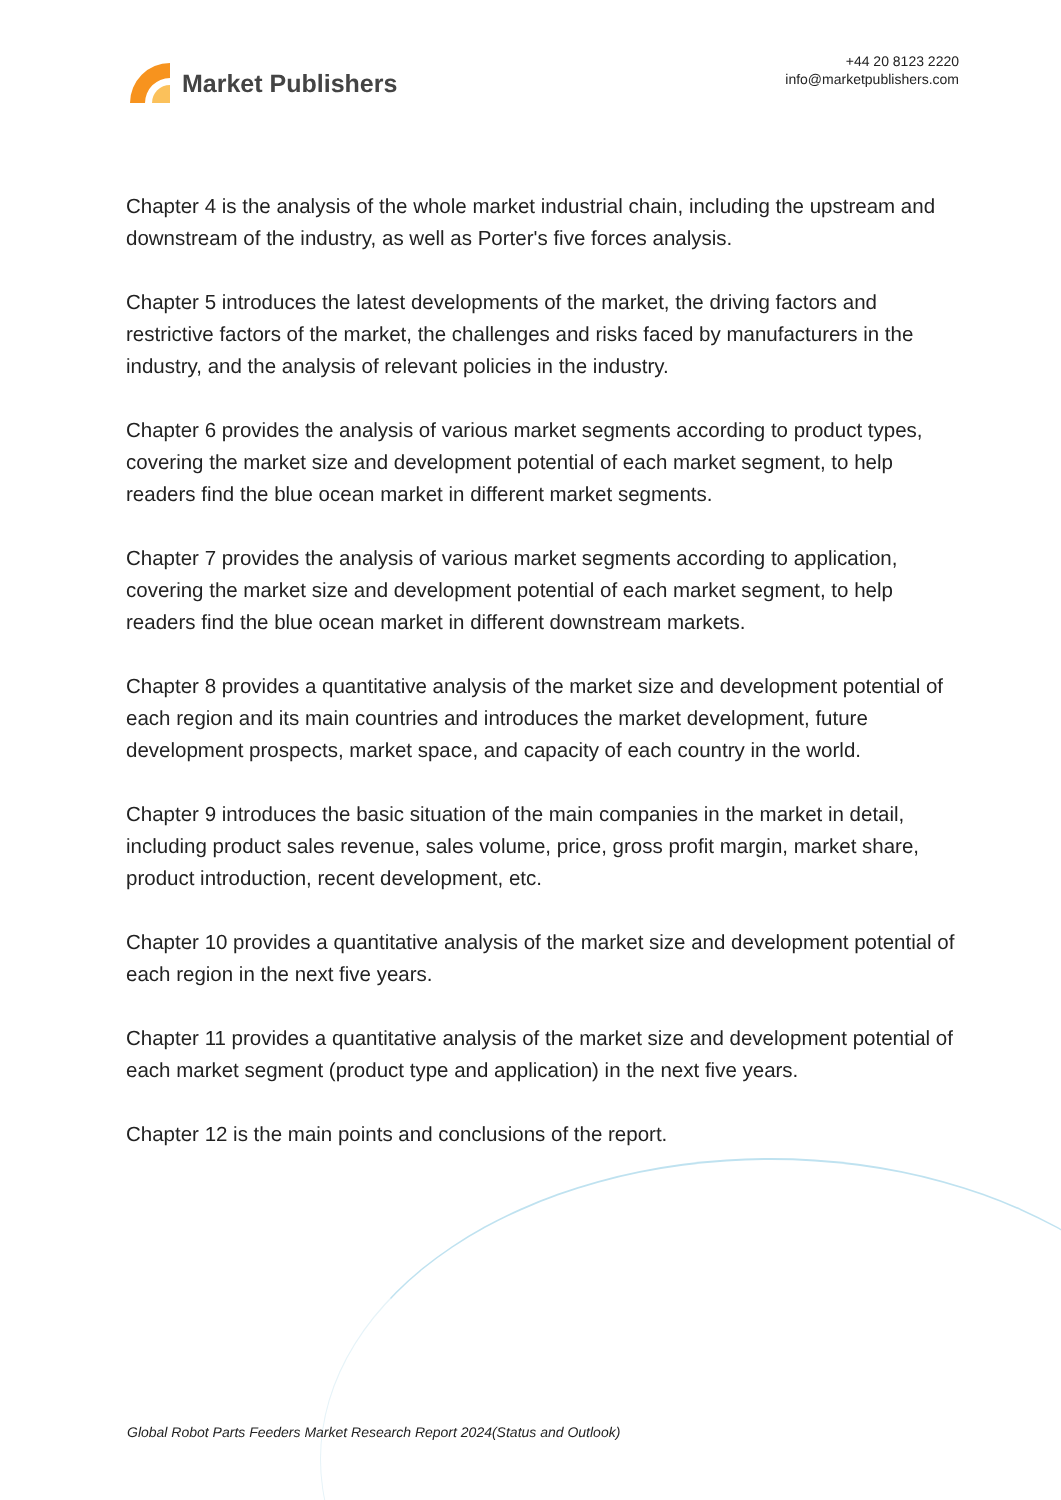Market Publishers
+44 20 8123 2220
info@marketpublishers.com
Chapter 4 is the analysis of the whole market industrial chain, including the upstream and downstream of the industry, as well as Porter's five forces analysis.
Chapter 5 introduces the latest developments of the market, the driving factors and restrictive factors of the market, the challenges and risks faced by manufacturers in the industry, and the analysis of relevant policies in the industry.
Chapter 6 provides the analysis of various market segments according to product types, covering the market size and development potential of each market segment, to help readers find the blue ocean market in different market segments.
Chapter 7 provides the analysis of various market segments according to application, covering the market size and development potential of each market segment, to help readers find the blue ocean market in different downstream markets.
Chapter 8 provides a quantitative analysis of the market size and development potential of each region and its main countries and introduces the market development, future development prospects, market space, and capacity of each country in the world.
Chapter 9 introduces the basic situation of the main companies in the market in detail, including product sales revenue, sales volume, price, gross profit margin, market share, product introduction, recent development, etc.
Chapter 10 provides a quantitative analysis of the market size and development potential of each region in the next five years.
Chapter 11 provides a quantitative analysis of the market size and development potential of each market segment (product type and application) in the next five years.
Chapter 12 is the main points and conclusions of the report.
Global Robot Parts Feeders Market Research Report 2024(Status and Outlook)